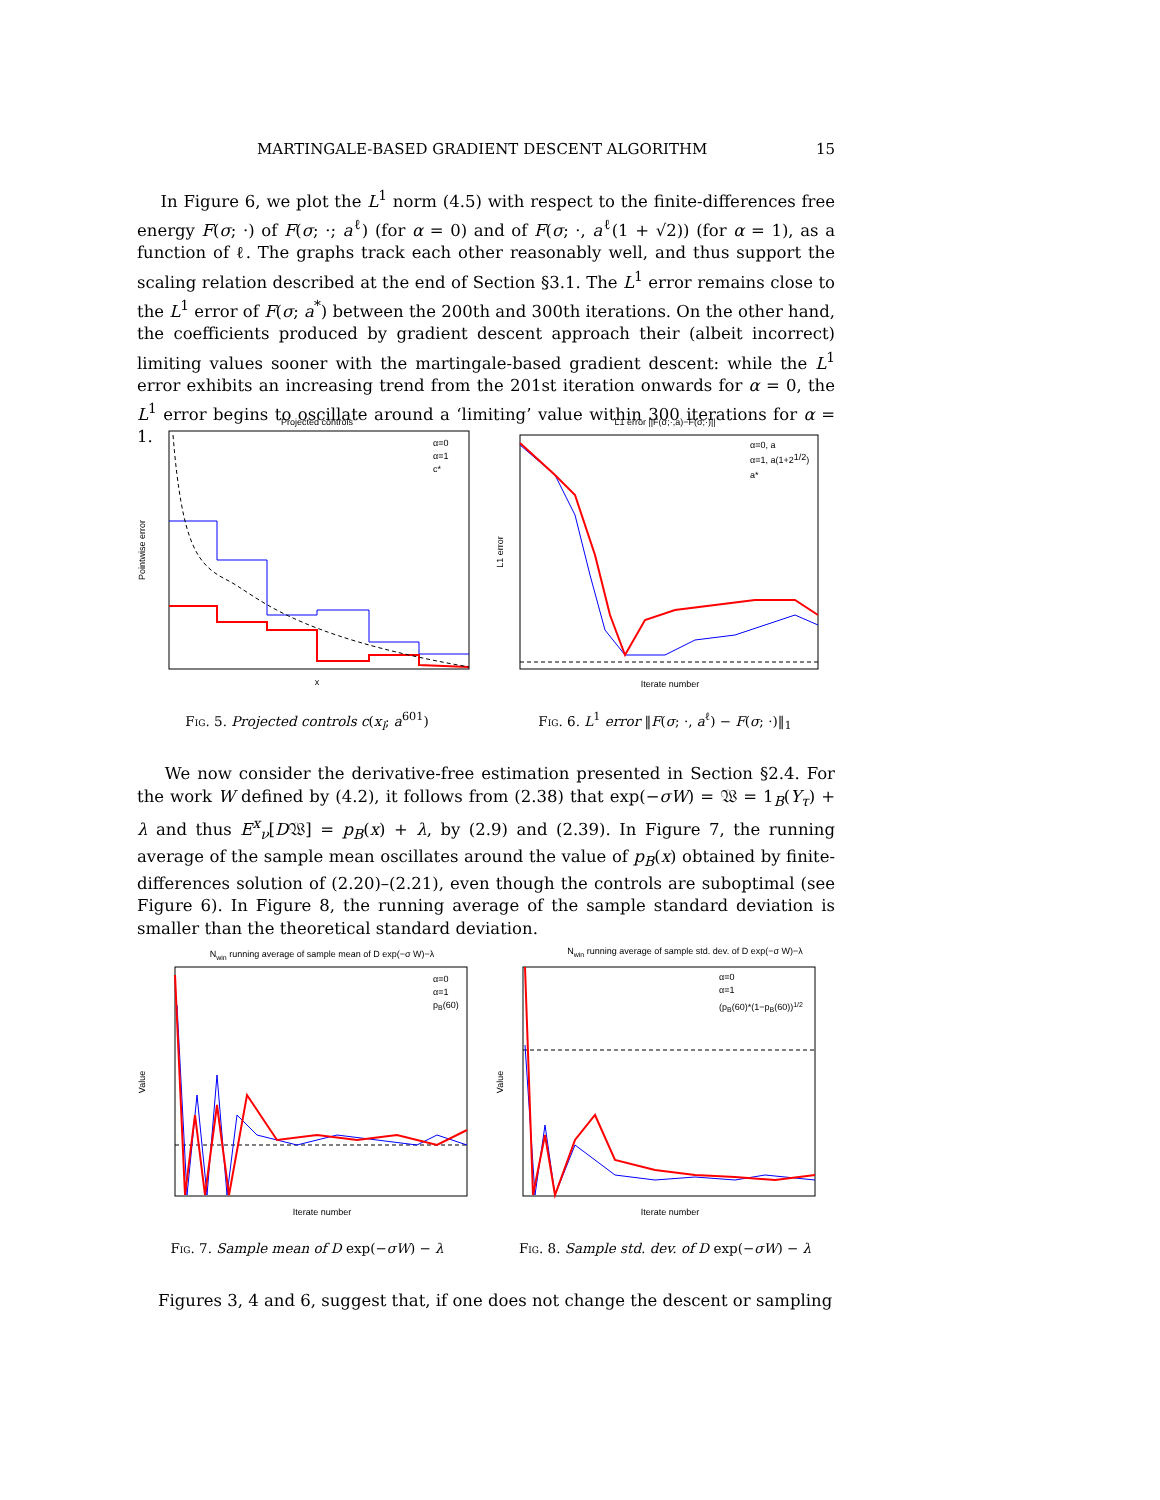MARTINGALE-BASED GRADIENT DESCENT ALGORITHM 15
In Figure 6, we plot the L<sup>1</sup> norm (4.5) with respect to the finite-differences free energy F(σ; ·) of F(σ; ·; a<sup>ℓ</sup>) (for α = 0) and of F(σ; ·, a<sup>ℓ</sup>(1 + √2)) (for α = 1), as a function of ℓ. The graphs track each other reasonably well, and thus support the scaling relation described at the end of Section §3.1. The L<sup>1</sup> error remains close to the L<sup>1</sup> error of F(σ; a<sup>*</sup>) between the 200th and 300th iterations. On the other hand, the coefficients produced by gradient descent approach their (albeit incorrect) limiting values sooner with the martingale-based gradient descent: while the L<sup>1</sup> error exhibits an increasing trend from the 201st iteration onwards for α = 0, the L<sup>1</sup> error begins to oscillate around a ‘limiting’ value within 300 iterations for α = 1.
Projected controls
Pointwise error
x
α=0
α=1
c*
Fig. 5. Projected controls c(x<sub>l</sub>; a<sup>601</sup>)
L1 error ||F(σ;·,a)−F(σ;·)||
L1 error
Iterate number
α=0, a
α=1, a(1+21/2)
a*
Fig. 6. L<sup>1</sup> error ‖F(σ; ·, a<sup>ℓ</sup>) − F(σ; ·)‖<sub>1</sub>
We now consider the derivative-free estimation presented in Section §2.4. For the work W defined by (4.2), it follows from (2.38) that exp(−σW) = 𝔚 = 1<sub>B</sub>(Y<sub>τ</sub>) + λ and thus E<sup>x</sup><sub>ν</sub>[D𝔚] = p<sub>B</sub>(x) + λ, by (2.9) and (2.39). In Figure 7, the running average of the sample mean oscillates around the value of p<sub>B</sub>(x) obtained by finite-differences solution of (2.20)–(2.21), even though the controls are suboptimal (see Figure 6). In Figure 8, the running average of the sample standard deviation is smaller than the theoretical standard deviation.
Nwin running average of sample mean of D exp(−σ W)−λ
Value
Iterate number
α=0
α=1
pB(60)
Fig. 7. Sample mean of D exp(−σW) − λ
Nwin running average of sample std. dev. of D exp(−σ W)−λ
Value
Iterate number
α=0
α=1
(pB(60)*(1−pB(60))1/2
Fig. 8. Sample std. dev. of D exp(−σW) − λ
Figures 3, 4 and 6, suggest that, if one does not change the descent or sampling